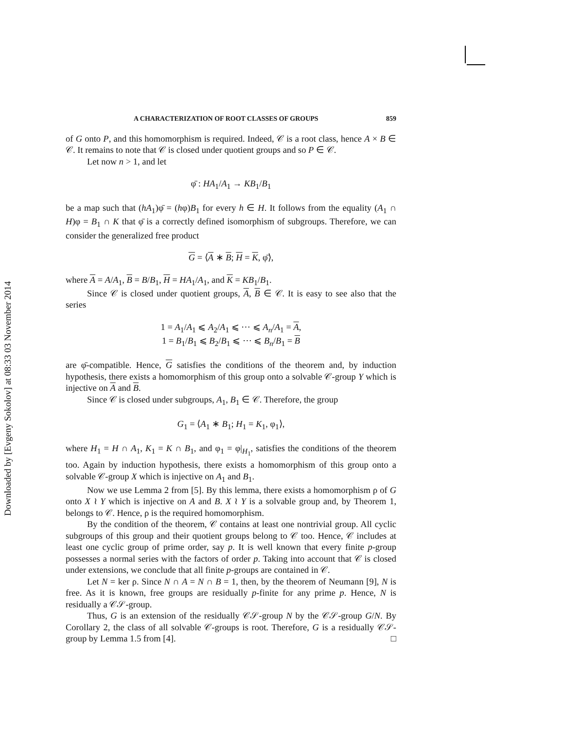A CHARACTERIZATION OF ROOT CLASSES OF GROUPS 859
of G onto P, and this homomorphism is required. Indeed, 𝒞 is a root class, hence A × B ∈ 𝒞. It remains to note that 𝒞 is closed under quotient groups and so P ∈ 𝒞.
Let now n > 1, and let
φ̄ : HA<sub>1</sub>/A<sub>1</sub> → KB<sub>1</sub>/B<sub>1</sub>
be a map such that (hA<sub>1</sub>)φ̄ = (hφ)B<sub>1</sub> for every h ∈ H. It follows from the equality (A<sub>1</sub> ∩ H)φ = B<sub>1</sub> ∩ K that φ̄ is a correctly defined isomorphism of subgroups. Therefore, we can consider the generalized free product
G = ⟨A ∗ B; H = K, φ̄⟩,
where A = A/A<sub>1</sub>, B = B/B<sub>1</sub>, H = HA<sub>1</sub>/A<sub>1</sub>, and K = KB<sub>1</sub>/B<sub>1</sub>.
Since 𝒞 is closed under quotient groups, A, B ∈ 𝒞. It is easy to see also that the series
1 = A<sub>1</sub>/A<sub>1</sub> ⩽ A<sub>2</sub>/A<sub>1</sub> ⩽ ⋯ ⩽ A<sub>n</sub>/A<sub>1</sub> = A,
1 = B<sub>1</sub>/B<sub>1</sub> ⩽ B<sub>2</sub>/B<sub>1</sub> ⩽ ⋯ ⩽ B<sub>n</sub>/B<sub>1</sub> = B
are φ̄-compatible. Hence, G satisfies the conditions of the theorem and, by induction hypothesis, there exists a homomorphism of this group onto a solvable 𝒞-group Y which is injective on A and B.
Since 𝒞 is closed under subgroups, A<sub>1</sub>, B<sub>1</sub> ∈ 𝒞. Therefore, the group
G<sub>1</sub> = ⟨A<sub>1</sub> ∗ B<sub>1</sub>; H<sub>1</sub> = K<sub>1</sub>, φ<sub>1</sub>⟩,
where H<sub>1</sub> = H ∩ A<sub>1</sub>, K<sub>1</sub> = K ∩ B<sub>1</sub>, and φ<sub>1</sub> = φ|<sub>H<sub>1</sub></sub>, satisfies the conditions of the theorem too. Again by induction hypothesis, there exists a homomorphism of this group onto a solvable 𝒞-group X which is injective on A<sub>1</sub> and B<sub>1</sub>.
Now we use Lemma 2 from [5]. By this lemma, there exists a homomorphism ρ of G onto X ≀ Y which is injective on A and B. X ≀ Y is a solvable group and, by Theorem 1, belongs to 𝒞. Hence, ρ is the required homomorphism.
By the condition of the theorem, 𝒞 contains at least one nontrivial group. All cyclic subgroups of this group and their quotient groups belong to 𝒞 too. Hence, 𝒞 includes at least one cyclic group of prime order, say p. It is well known that every finite p-group possesses a normal series with the factors of order p. Taking into account that 𝒞 is closed under extensions, we conclude that all finite p-groups are contained in 𝒞.
Let N = ker ρ. Since N ∩ A = N ∩ B = 1, then, by the theorem of Neumann [9], N is free. As it is known, free groups are residually p-finite for any prime p. Hence, N is residually a 𝒞𝒮-group.
Thus, G is an extension of the residually 𝒞𝒮-group N by the 𝒞𝒮-group G/N. By Corollary 2, the class of all solvable 𝒞-groups is root. Therefore, G is a residually 𝒞𝒮-group by Lemma 1.5 from [4]. □
Downloaded by [Evgeny Sokolov] at 08:33 03 November 2014